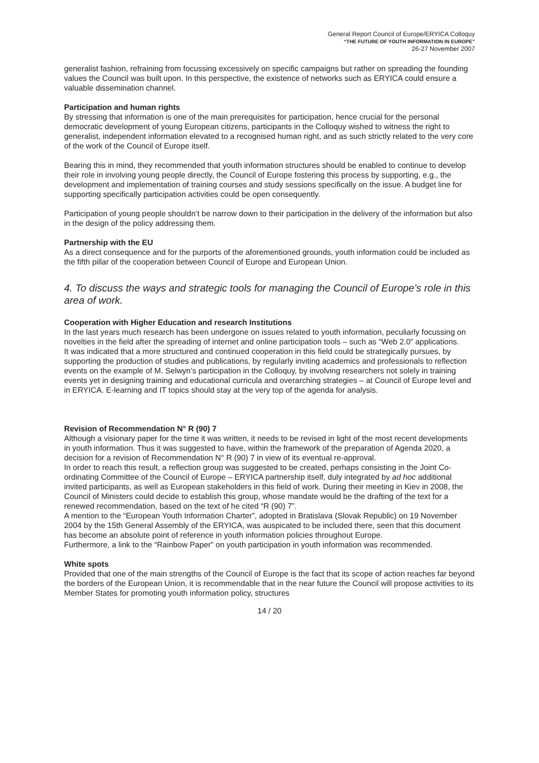General Report Council of Europe/ERYICA Colloquy
“THE FUTURE OF YOUTH INFORMATION IN EUROPE”
26-27 November 2007
generalist fashion, refraining from focussing excessively on specific campaigns but rather on spreading the founding values the Council was built upon. In this perspective, the existence of networks such as ERYICA could ensure a valuable dissemination channel.
Participation and human rights
By stressing that information is one of the main prerequisites for participation, hence crucial for the personal democratic development of young European citizens, participants in the Colloquy wished to witness the right to generalist, independent information elevated to a recognised human right, and as such strictly related to the very core of the work of the Council of Europe itself.
Bearing this in mind, they recommended that youth information structures should be enabled to continue to develop their role in involving young people directly, the Council of Europe fostering this process by supporting, e.g., the development and implementation of training courses and study sessions specifically on the issue. A budget line for supporting specifically participation activities could be open consequently.
Participation of young people shouldn’t be narrow down to their participation in the delivery of the information but also in the design of the policy addressing them.
Partnership with the EU
As a direct consequence and for the purports of the aforementioned grounds, youth information could be included as the fifth pillar of the cooperation between Council of Europe and European Union.
4. To discuss the ways and strategic tools for managing the Council of Europe’s role in this area of work.
Cooperation with Higher Education and research Institutions
In the last years much research has been undergone on issues related to youth information, peculiarly focussing on novelties in the field after the spreading of internet and online participation tools – such as “Web 2.0” applications.
It was indicated that a more structured and continued cooperation in this field could be strategically pursues, by supporting the production of studies and publications, by regularly inviting academics and professionals to reflection events on the example of M. Selwyn’s participation in the Colloquy, by involving researchers not solely in training events yet in designing training and educational curricula and overarching strategies – at Council of Europe level and in ERYICA. E-learning and IT topics should stay at the very top of the agenda for analysis.
Revision of Recommendation N° R (90) 7
Although a visionary paper for the time it was written, it needs to be revised in light of the most recent developments in youth information. Thus it was suggested to have, within the framework of the preparation of Agenda 2020, a decision for a revision of Recommendation N° R (90) 7 in view of its eventual re-approval.
In order to reach this result, a reflection group was suggested to be created, perhaps consisting in the Joint Co-ordinating Committee of the Council of Europe – ERYICA partnership itself, duly integrated by ad hoc additional invited participants, as well as European stakeholders in this field of work. During their meeting in Kiev in 2008, the Council of Ministers could decide to establish this group, whose mandate would be the drafting of the text for a renewed recommendation, based on the text of he cited “R (90) 7”.
A mention to the “European Youth Information Charter”, adopted in Bratislava (Slovak Republic) on 19 November 2004 by the 15th General Assembly of the ERYICA, was auspicated to be included there, seen that this document has become an absolute point of reference in youth information policies throughout Europe.
Furthermore, a link to the “Rainbow Paper” on youth participation in youth information was recommended.
White spots
Provided that one of the main strengths of the Council of Europe is the fact that its scope of action reaches far beyond the borders of the European Union, it is recommendable that in the near future the Council will propose activities to its Member States for promoting youth information policy, structures
14 / 20